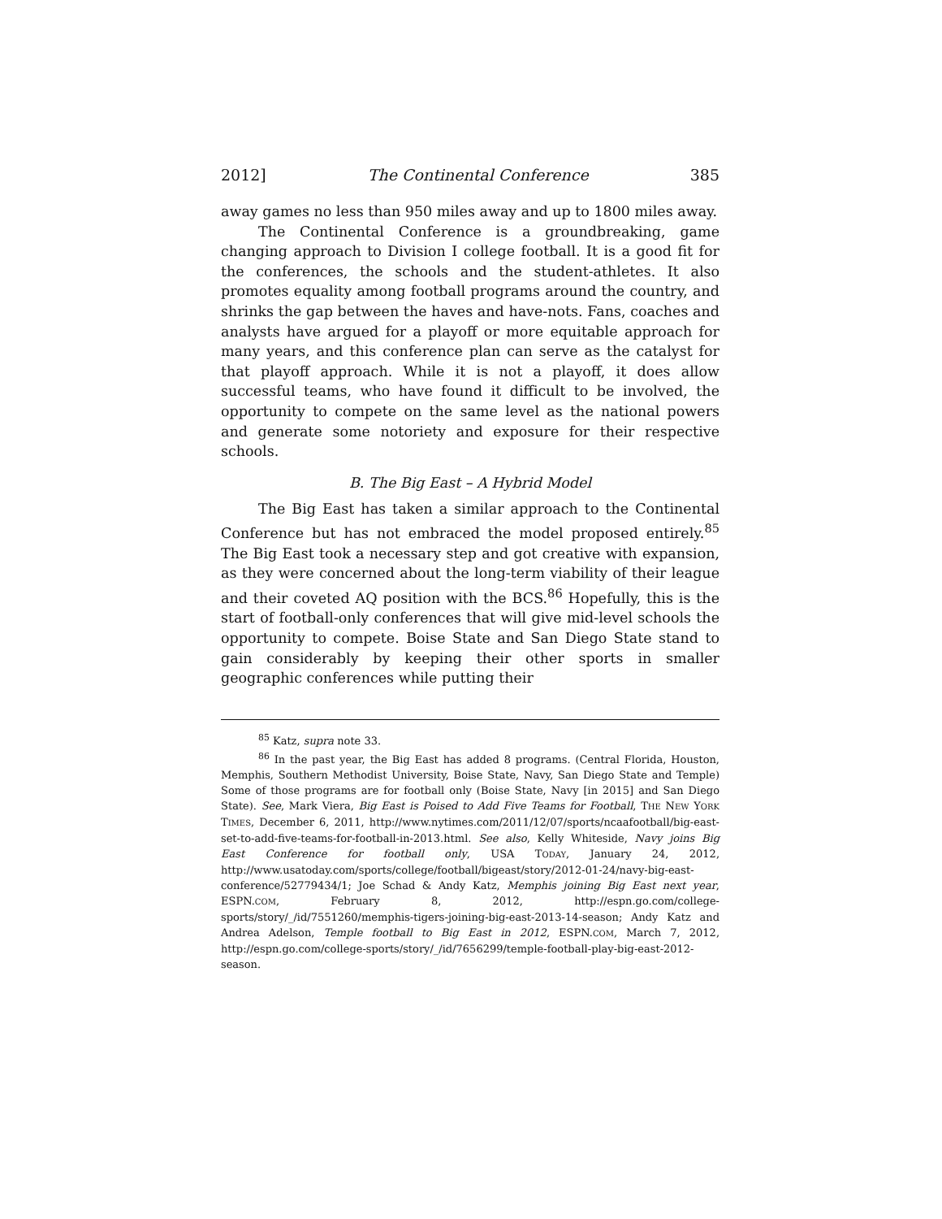2012] The Continental Conference 385
away games no less than 950 miles away and up to 1800 miles away.
The Continental Conference is a groundbreaking, game changing approach to Division I college football. It is a good fit for the conferences, the schools and the student-athletes. It also promotes equality among football programs around the country, and shrinks the gap between the haves and have-nots. Fans, coaches and analysts have argued for a playoff or more equitable approach for many years, and this conference plan can serve as the catalyst for that playoff approach. While it is not a playoff, it does allow successful teams, who have found it difficult to be involved, the opportunity to compete on the same level as the national powers and generate some notoriety and exposure for their respective schools.
B. The Big East – A Hybrid Model
The Big East has taken a similar approach to the Continental Conference but has not embraced the model proposed entirely.<sup>85</sup> The Big East took a necessary step and got creative with expansion, as they were concerned about the long-term viability of their league and their coveted AQ position with the BCS.<sup>86</sup> Hopefully, this is the start of football-only conferences that will give mid-level schools the opportunity to compete. Boise State and San Diego State stand to gain considerably by keeping their other sports in smaller geographic conferences while putting their
<sup>85</sup> Katz, supra note 33.
<sup>86</sup> In the past year, the Big East has added 8 programs. (Central Florida, Houston, Memphis, Southern Methodist University, Boise State, Navy, San Diego State and Temple) Some of those programs are for football only (Boise State, Navy [in 2015] and San Diego State). See, Mark Viera, Big East is Poised to Add Five Teams for Football, THE NEW YORK TIMES, December 6, 2011, http://www.nytimes.com/2011/12/07/sports/ncaafootball/big-east-set-to-add-five-teams-for-football-in-2013.html. See also, Kelly Whiteside, Navy joins Big East Conference for football only, USA TODAY, January 24, 2012, http://www.usatoday.com/sports/college/football/bigeast/story/2012-01-24/navy-big-east-conference/52779434/1; Joe Schad & Andy Katz, Memphis joining Big East next year, ESPN.COM, February 8, 2012, http://espn.go.com/college-sports/story/_/id/7551260/memphis-tigers-joining-big-east-2013-14-season; Andy Katz and Andrea Adelson, Temple football to Big East in 2012, ESPN.COM, March 7, 2012, http://espn.go.com/college-sports/story/_/id/7656299/temple-football-play-big-east-2012-season.